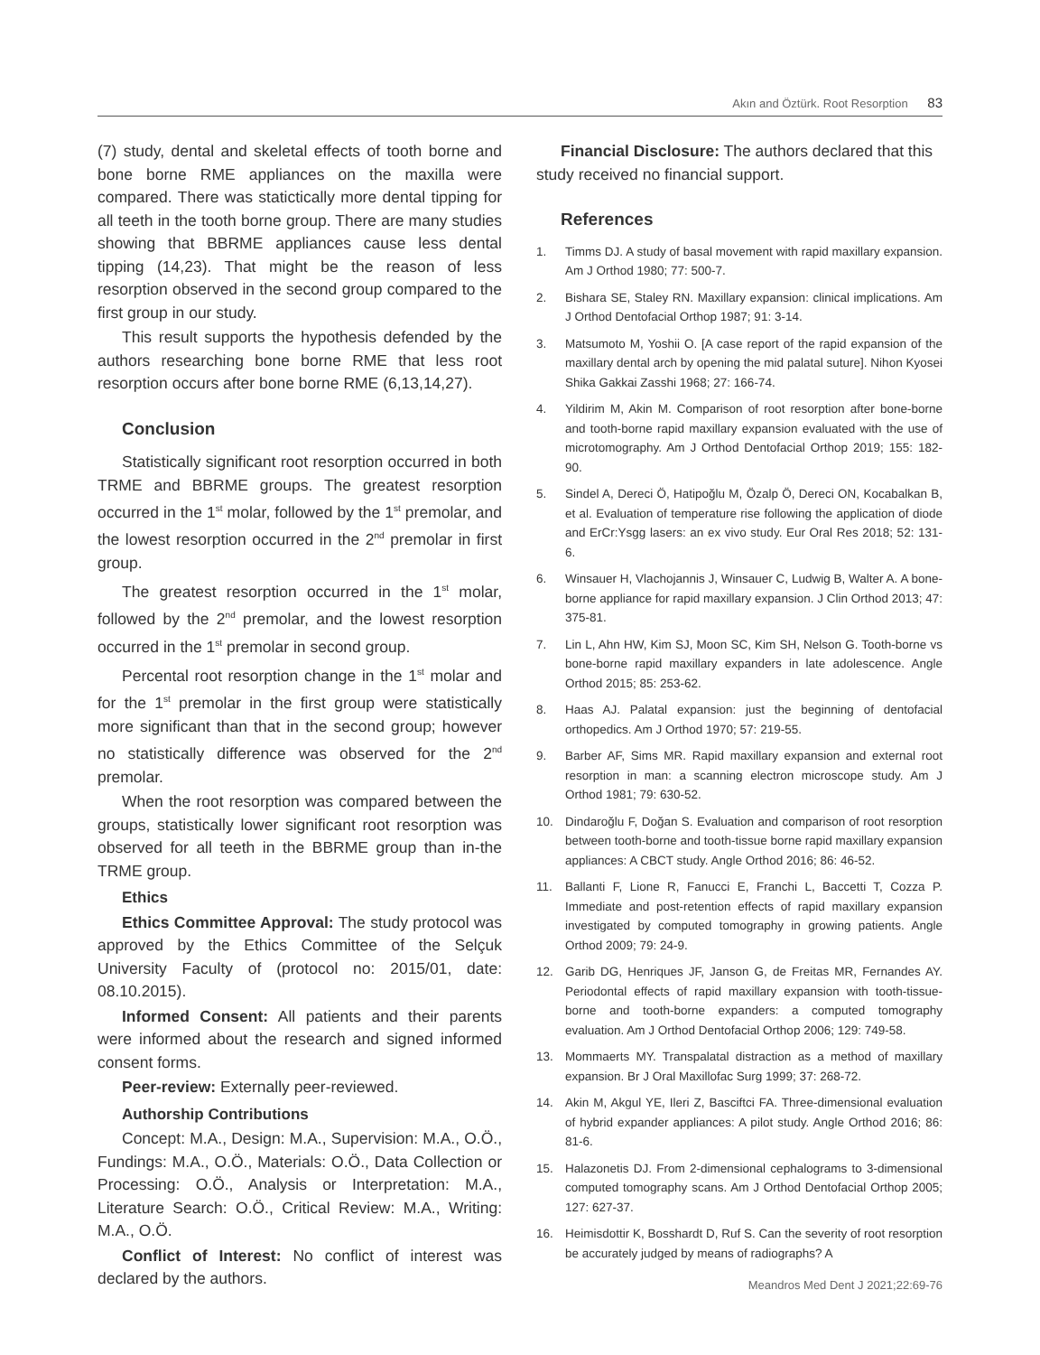Akın and Öztürk. Root Resorption 83
(7) study, dental and skeletal effects of tooth borne and bone borne RME appliances on the maxilla were compared. There was statictically more dental tipping for all teeth in the tooth borne group. There are many studies showing that BBRME appliances cause less dental tipping (14,23). That might be the reason of less resorption observed in the second group compared to the first group in our study.
This result supports the hypothesis defended by the authors researching bone borne RME that less root resorption occurs after bone borne RME (6,13,14,27).
Conclusion
Statistically significant root resorption occurred in both TRME and BBRME groups. The greatest resorption occurred in the 1<sup>st</sup> molar, followed by the 1<sup>st</sup> premolar, and the lowest resorption occurred in the 2<sup>nd</sup> premolar in first group.
The greatest resorption occurred in the 1<sup>st</sup> molar, followed by the 2<sup>nd</sup> premolar, and the lowest resorption occurred in the 1<sup>st</sup> premolar in second group.
Percental root resorption change in the 1<sup>st</sup> molar and for the 1<sup>st</sup> premolar in the first group were statistically more significant than that in the second group; however no statistically difference was observed for the 2<sup>nd</sup> premolar.
When the root resorption was compared between the groups, statistically lower significant root resorption was observed for all teeth in the BBRME group than in-the TRME group.
Ethics
Ethics Committee Approval: The study protocol was approved by the Ethics Committee of the Selçuk University Faculty of (protocol no: 2015/01, date: 08.10.2015).
Informed Consent: All patients and their parents were informed about the research and signed informed consent forms.
Peer-review: Externally peer-reviewed.
Authorship Contributions
Concept: M.A., Design: M.A., Supervision: M.A., O.Ö., Fundings: M.A., O.Ö., Materials: O.Ö., Data Collection or Processing: O.Ö., Analysis or Interpretation: M.A., Literature Search: O.Ö., Critical Review: M.A., Writing: M.A., O.Ö.
Conflict of Interest: No conflict of interest was declared by the authors.
Financial Disclosure: The authors declared that this study received no financial support.
References
1. Timms DJ. A study of basal movement with rapid maxillary expansion. Am J Orthod 1980; 77: 500-7.
2. Bishara SE, Staley RN. Maxillary expansion: clinical implications. Am J Orthod Dentofacial Orthop 1987; 91: 3-14.
3. Matsumoto M, Yoshii O. [A case report of the rapid expansion of the maxillary dental arch by opening the mid palatal suture]. Nihon Kyosei Shika Gakkai Zasshi 1968; 27: 166-74.
4. Yildirim M, Akin M. Comparison of root resorption after bone-borne and tooth-borne rapid maxillary expansion evaluated with the use of microtomography. Am J Orthod Dentofacial Orthop 2019; 155: 182-90.
5. Sindel A, Dereci Ö, Hatipoğlu M, Özalp Ö, Dereci ON, Kocabalkan B, et al. Evaluation of temperature rise following the application of diode and ErCr:Ysgg lasers: an ex vivo study. Eur Oral Res 2018; 52: 131-6.
6. Winsauer H, Vlachojannis J, Winsauer C, Ludwig B, Walter A. A bone-borne appliance for rapid maxillary expansion. J Clin Orthod 2013; 47: 375-81.
7. Lin L, Ahn HW, Kim SJ, Moon SC, Kim SH, Nelson G. Tooth-borne vs bone-borne rapid maxillary expanders in late adolescence. Angle Orthod 2015; 85: 253-62.
8. Haas AJ. Palatal expansion: just the beginning of dentofacial orthopedics. Am J Orthod 1970; 57: 219-55.
9. Barber AF, Sims MR. Rapid maxillary expansion and external root resorption in man: a scanning electron microscope study. Am J Orthod 1981; 79: 630-52.
10. Dindaroğlu F, Doğan S. Evaluation and comparison of root resorption between tooth-borne and tooth-tissue borne rapid maxillary expansion appliances: A CBCT study. Angle Orthod 2016; 86: 46-52.
11. Ballanti F, Lione R, Fanucci E, Franchi L, Baccetti T, Cozza P. Immediate and post-retention effects of rapid maxillary expansion investigated by computed tomography in growing patients. Angle Orthod 2009; 79: 24-9.
12. Garib DG, Henriques JF, Janson G, de Freitas MR, Fernandes AY. Periodontal effects of rapid maxillary expansion with tooth-tissue-borne and tooth-borne expanders: a computed tomography evaluation. Am J Orthod Dentofacial Orthop 2006; 129: 749-58.
13. Mommaerts MY. Transpalatal distraction as a method of maxillary expansion. Br J Oral Maxillofac Surg 1999; 37: 268-72.
14. Akin M, Akgul YE, Ileri Z, Basciftci FA. Three-dimensional evaluation of hybrid expander appliances: A pilot study. Angle Orthod 2016; 86: 81-6.
15. Halazonetis DJ. From 2-dimensional cephalograms to 3-dimensional computed tomography scans. Am J Orthod Dentofacial Orthop 2005; 127: 627-37.
16. Heimisdottir K, Bosshardt D, Ruf S. Can the severity of root resorption be accurately judged by means of radiographs? A
Meandros Med Dent J 2021;22:69-76